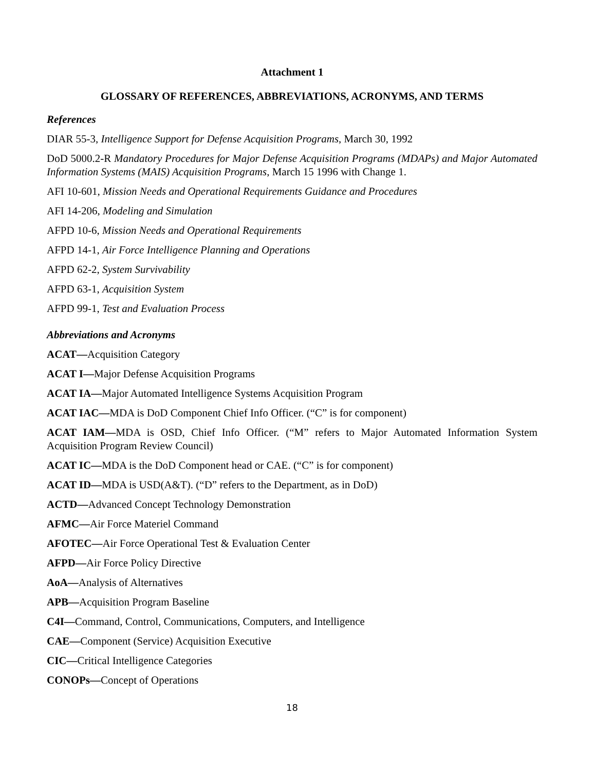Attachment 1
GLOSSARY OF REFERENCES, ABBREVIATIONS, ACRONYMS, AND TERMS
References
DIAR 55-3, Intelligence Support for Defense Acquisition Programs, March 30, 1992
DoD 5000.2-R Mandatory Procedures for Major Defense Acquisition Programs (MDAPs) and Major Automated Information Systems (MAIS) Acquisition Programs, March 15 1996 with Change 1.
AFI 10-601, Mission Needs and Operational Requirements Guidance and Procedures
AFI 14-206, Modeling and Simulation
AFPD 10-6, Mission Needs and Operational Requirements
AFPD 14-1, Air Force Intelligence Planning and Operations
AFPD 62-2, System Survivability
AFPD 63-1, Acquisition System
AFPD 99-1, Test and Evaluation Process
Abbreviations and Acronyms
ACAT—Acquisition Category
ACAT I—Major Defense Acquisition Programs
ACAT IA—Major Automated Intelligence Systems Acquisition Program
ACAT IAC—MDA is DoD Component Chief Info Officer. (“C” is for component)
ACAT IAM—MDA is OSD, Chief Info Officer. (“M” refers to Major Automated Information System Acquisition Program Review Council)
ACAT IC—MDA is the DoD Component head or CAE. (“C” is for component)
ACAT ID—MDA is USD(A&T). (“D” refers to the Department, as in DoD)
ACTD—Advanced Concept Technology Demonstration
AFMC—Air Force Materiel Command
AFOTEC—Air Force Operational Test & Evaluation Center
AFPD—Air Force Policy Directive
AoA—Analysis of Alternatives
APB—Acquisition Program Baseline
C4I—Command, Control, Communications, Computers, and Intelligence
CAE—Component (Service) Acquisition Executive
CIC—Critical Intelligence Categories
CONOPs—Concept of Operations
18